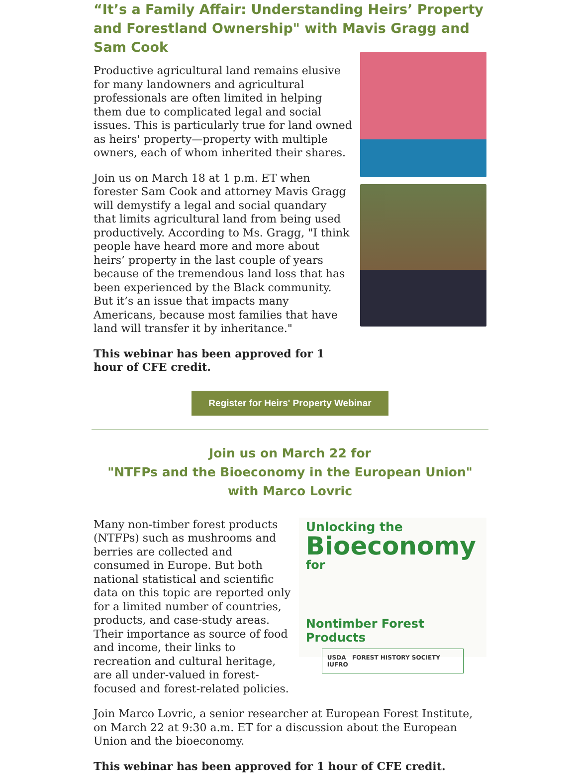“It’s a Family Affair: Understanding Heirs’ Property and Forestland Ownership" with Mavis Gragg and Sam Cook
Productive agricultural land remains elusive for many landowners and agricultural professionals are often limited in helping them due to complicated legal and social issues. This is particularly true for land owned as heirs' property—property with multiple owners, each of whom inherited their shares.
Join us on March 18 at 1 p.m. ET when forester Sam Cook and attorney Mavis Gragg will demystify a legal and social quandary that limits agricultural land from being used productively. According to Ms. Gragg, "I think people have heard more and more about heirs’ property in the last couple of years because of the tremendous land loss that has been experienced by the Black community. But it’s an issue that impacts many Americans, because most families that have land will transfer it by inheritance."
This webinar has been approved for 1 hour of CFE credit.
Register for Heirs' Property Webinar
Join us on March 22 for
"NTFPs and the Bioeconomy in the European Union"
with Marco Lovric
Many non-timber forest products (NTFPs) such as mushrooms and berries are collected and consumed in Europe. But both national statistical and scientific data on this topic are reported only for a limited number of countries, products, and case-study areas. Their importance as source of food and income, their links to recreation and cultural heritage, are all under-valued in forest-focused and forest-related policies.
Unlocking the
Bioeconomy
for
Nontimber Forest Products
USDA FOREST HISTORY SOCIETY IUFRO
Join Marco Lovric, a senior researcher at European Forest Institute, on March 22 at 9:30 a.m. ET for a discussion about the European Union and the bioeconomy.
This webinar has been approved for 1 hour of CFE credit.